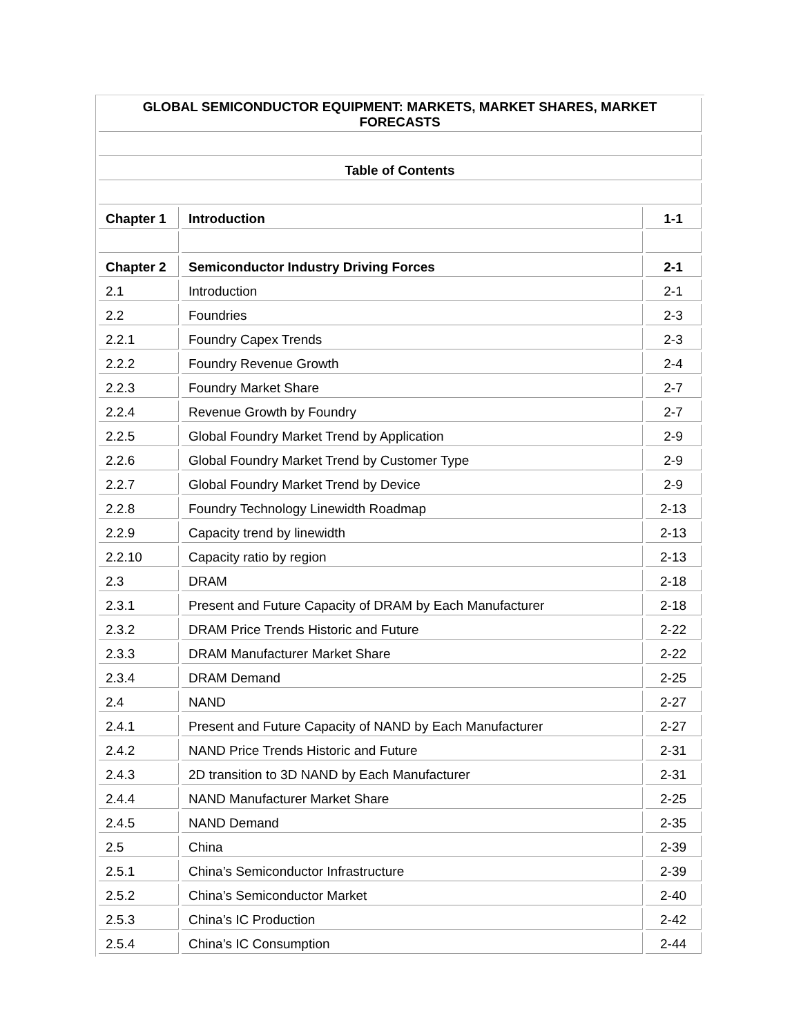| GLOBAL SEMICONDUCTOR EQUIPMENT: MARKETS, MARKET SHARES, MARKET FORECASTS | | |
| --- | --- | --- |
| Table of Contents | | |
| Chapter 1 | Introduction | 1-1 |
| Chapter 2 | Semiconductor Industry Driving Forces | 2-1 |
| 2.1 | Introduction | 2-1 |
| 2.2 | Foundries | 2-3 |
| 2.2.1 | Foundry Capex Trends | 2-3 |
| 2.2.2 | Foundry Revenue Growth | 2-4 |
| 2.2.3 | Foundry Market Share | 2-7 |
| 2.2.4 | Revenue Growth by Foundry | 2-7 |
| 2.2.5 | Global Foundry Market Trend by Application | 2-9 |
| 2.2.6 | Global Foundry Market Trend by Customer Type | 2-9 |
| 2.2.7 | Global Foundry Market Trend by Device | 2-9 |
| 2.2.8 | Foundry Technology Linewidth Roadmap | 2-13 |
| 2.2.9 | Capacity trend by linewidth | 2-13 |
| 2.2.10 | Capacity ratio by region | 2-13 |
| 2.3 | DRAM | 2-18 |
| 2.3.1 | Present and Future Capacity of DRAM by Each Manufacturer | 2-18 |
| 2.3.2 | DRAM Price Trends Historic and Future | 2-22 |
| 2.3.3 | DRAM Manufacturer Market Share | 2-22 |
| 2.3.4 | DRAM Demand | 2-25 |
| 2.4 | NAND | 2-27 |
| 2.4.1 | Present and Future Capacity of NAND by Each Manufacturer | 2-27 |
| 2.4.2 | NAND Price Trends Historic and Future | 2-31 |
| 2.4.3 | 2D transition to 3D NAND by Each Manufacturer | 2-31 |
| 2.4.4 | NAND Manufacturer Market Share | 2-25 |
| 2.4.5 | NAND Demand | 2-35 |
| 2.5 | China | 2-39 |
| 2.5.1 | China’s Semiconductor Infrastructure | 2-39 |
| 2.5.2 | China’s Semiconductor Market | 2-40 |
| 2.5.3 | China’s IC Production | 2-42 |
| 2.5.4 | China’s IC Consumption | 2-44 |